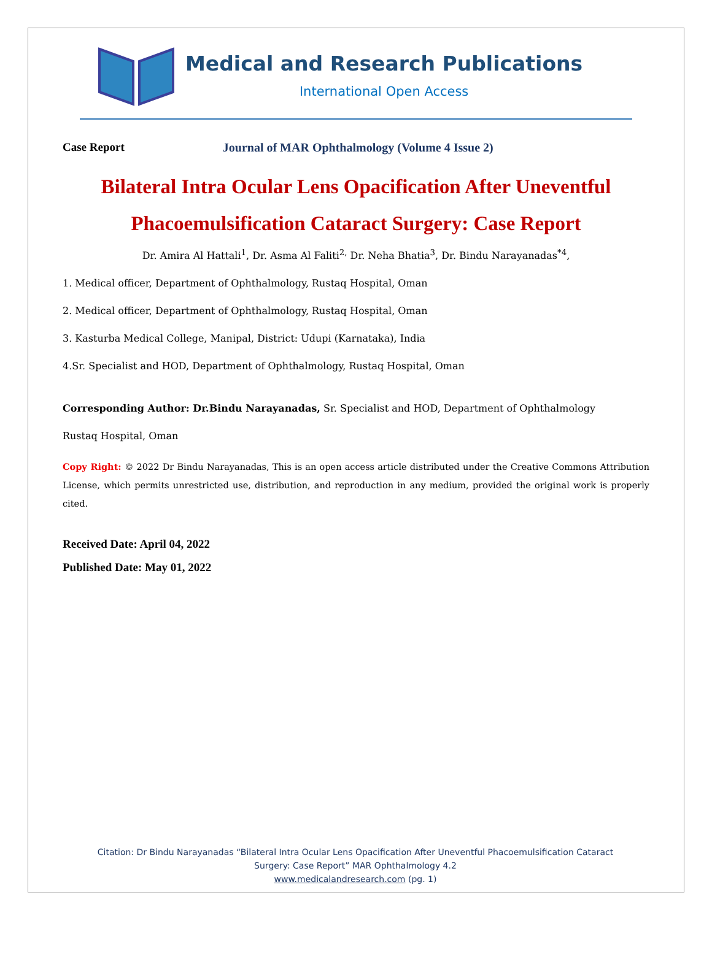Medical and Research Publications
International Open Access
Case Report Journal of MAR Ophthalmology (Volume 4 Issue 2)
Bilateral Intra Ocular Lens Opacification After Uneventful Phacoemulsification Cataract Surgery: Case Report
Dr. Amira Al Hattali<sup>1</sup>, Dr. Asma Al Faliti<sup>2,</sup> Dr. Neha Bhatia<sup>3</sup>, Dr. Bindu Narayanadas<sup>*4</sup>,
1. Medical officer, Department of Ophthalmology, Rustaq Hospital, Oman
2. Medical officer, Department of Ophthalmology, Rustaq Hospital, Oman
3. Kasturba Medical College, Manipal, District: Udupi (Karnataka), India
4.Sr. Specialist and HOD, Department of Ophthalmology, Rustaq Hospital, Oman
Corresponding Author: Dr.Bindu Narayanadas, Sr. Specialist and HOD, Department of Ophthalmology
Rustaq Hospital, Oman
Copy Right: © 2022 Dr Bindu Narayanadas, This is an open access article distributed under the Creative Commons Attribution License, which permits unrestricted use, distribution, and reproduction in any medium, provided the original work is properly cited.
Received Date: April 04, 2022
Published Date: May 01, 2022
Citation: Dr Bindu Narayanadas “Bilateral Intra Ocular Lens Opacification After Uneventful Phacoemulsification Cataract
Surgery: Case Report” MAR Ophthalmology 4.2
www.medicalandresearch.com (pg. 1)